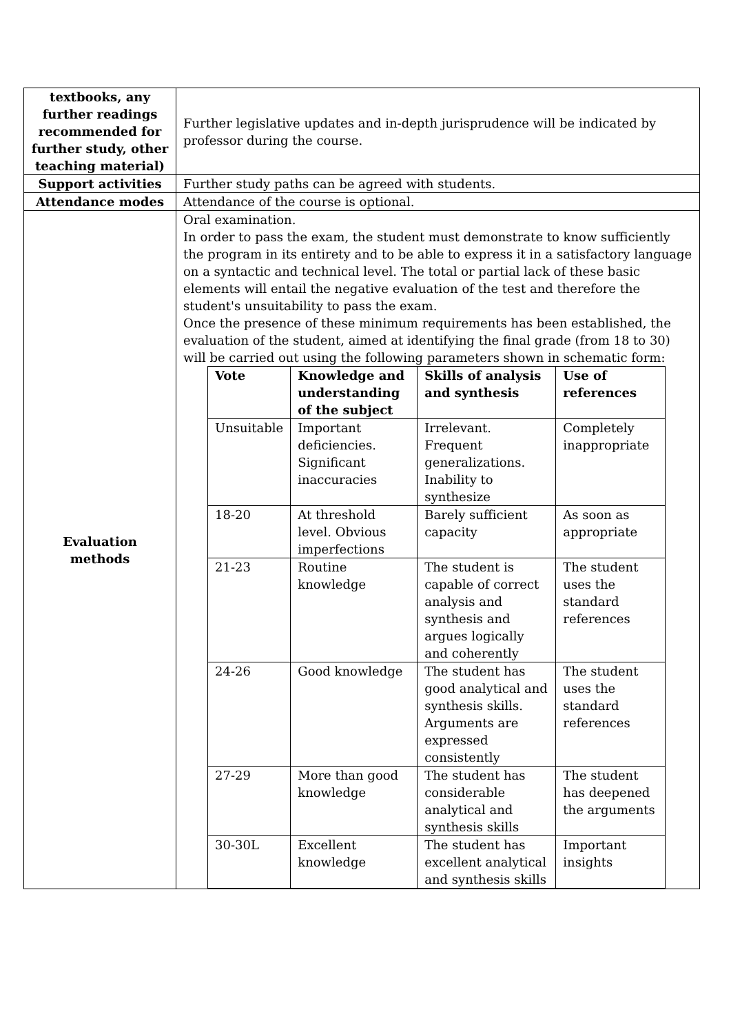| textbooks, any further readings recommended for further study, other teaching material) | Further legislative updates and in-depth jurisprudence will be indicated by professor during the course. |
| Support activities | Further study paths can be agreed with students. |
| Attendance modes | Attendance of the course is optional. |
| Evaluation methods | Oral examination. In order to pass the exam, the student must demonstrate to know sufficiently the program in its entirety and to be able to express it in a satisfactory language on a syntactic and technical level. The total or partial lack of these basic elements will entail the negative evaluation of the test and therefore the student's unsuitability to pass the exam. Once the presence of these minimum requirements has been established, the evaluation of the student, aimed at identifying the final grade (from 18 to 30) will be carried out using the following parameters shown in schematic form: / Vote / Knowledge and understanding of the subject / Skills of analysis and synthesis / Use of references / / --- / --- / --- / --- / / Unsuitable / Important deficiencies. Significant inaccuracies / Irrelevant. Frequent generalizations. Inability to synthesize / Completely inappropriate / / 18-20 / At threshold level. Obvious imperfections / Barely sufficient capacity / As soon as appropriate / / 21-23 / Routine knowledge / The student is capable of correct analysis and synthesis and argues logically and coherently / The student uses the standard references / / 24-26 / Good knowledge / The student has good analytical and synthesis skills. Arguments are expressed consistently / The student uses the standard references / / 27-29 / More than good knowledge / The student has considerable analytical and synthesis skills / The student has deepened the arguments / / 30-30L / Excellent knowledge / The student has excellent analytical and synthesis skills / Important insights / |